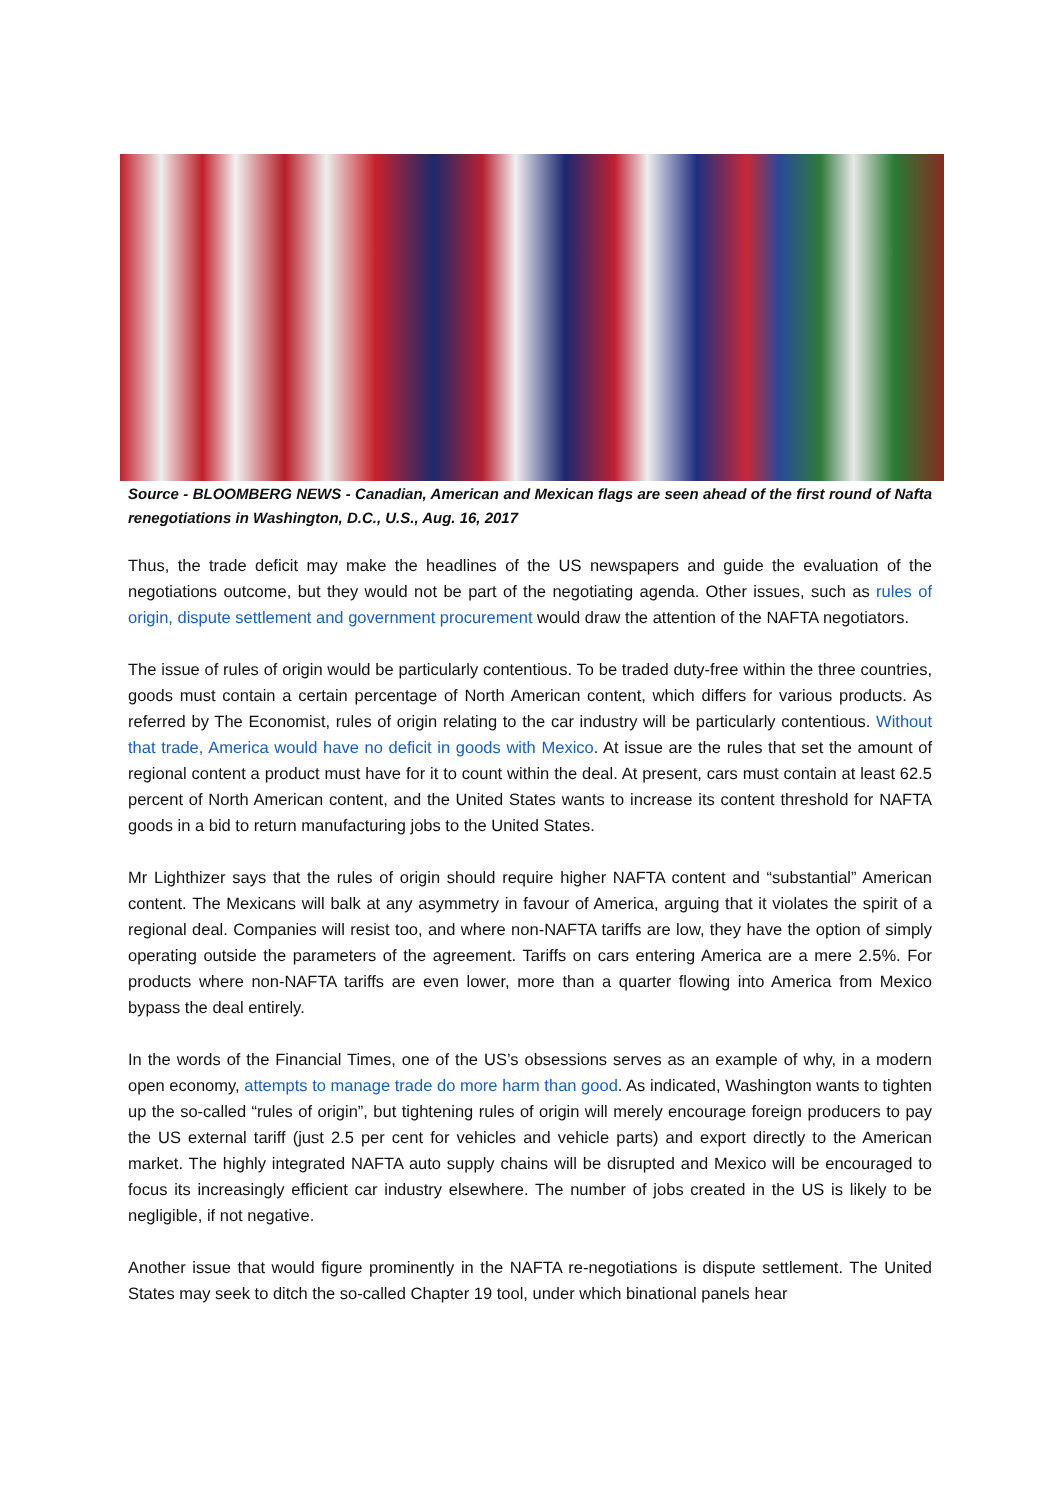Source - BLOOMBERG NEWS - Canadian, American and Mexican flags are seen ahead of the first round of Nafta renegotiations in Washington, D.C., U.S., Aug. 16, 2017
Thus, the trade deficit may make the headlines of the US newspapers and guide the evaluation of the negotiations outcome, but they would not be part of the negotiating agenda. Other issues, such as rules of origin, dispute settlement and government procurement would draw the attention of the NAFTA negotiators.
The issue of rules of origin would be particularly contentious. To be traded duty-free within the three countries, goods must contain a certain percentage of North American content, which differs for various products. As referred by The Economist, rules of origin relating to the car industry will be particularly contentious. Without that trade, America would have no deficit in goods with Mexico. At issue are the rules that set the amount of regional content a product must have for it to count within the deal. At present, cars must contain at least 62.5 percent of North American content, and the United States wants to increase its content threshold for NAFTA goods in a bid to return manufacturing jobs to the United States.
Mr Lighthizer says that the rules of origin should require higher NAFTA content and “substantial” American content. The Mexicans will balk at any asymmetry in favour of America, arguing that it violates the spirit of a regional deal. Companies will resist too, and where non-NAFTA tariffs are low, they have the option of simply operating outside the parameters of the agreement. Tariffs on cars entering America are a mere 2.5%. For products where non-NAFTA tariffs are even lower, more than a quarter flowing into America from Mexico bypass the deal entirely.
In the words of the Financial Times, one of the US’s obsessions serves as an example of why, in a modern open economy, attempts to manage trade do more harm than good. As indicated, Washington wants to tighten up the so-called “rules of origin”, but tightening rules of origin will merely encourage foreign producers to pay the US external tariff (just 2.5 per cent for vehicles and vehicle parts) and export directly to the American market. The highly integrated NAFTA auto supply chains will be disrupted and Mexico will be encouraged to focus its increasingly efficient car industry elsewhere. The number of jobs created in the US is likely to be negligible, if not negative.
Another issue that would figure prominently in the NAFTA re-negotiations is dispute settlement. The United States may seek to ditch the so-called Chapter 19 tool, under which binational panels hear